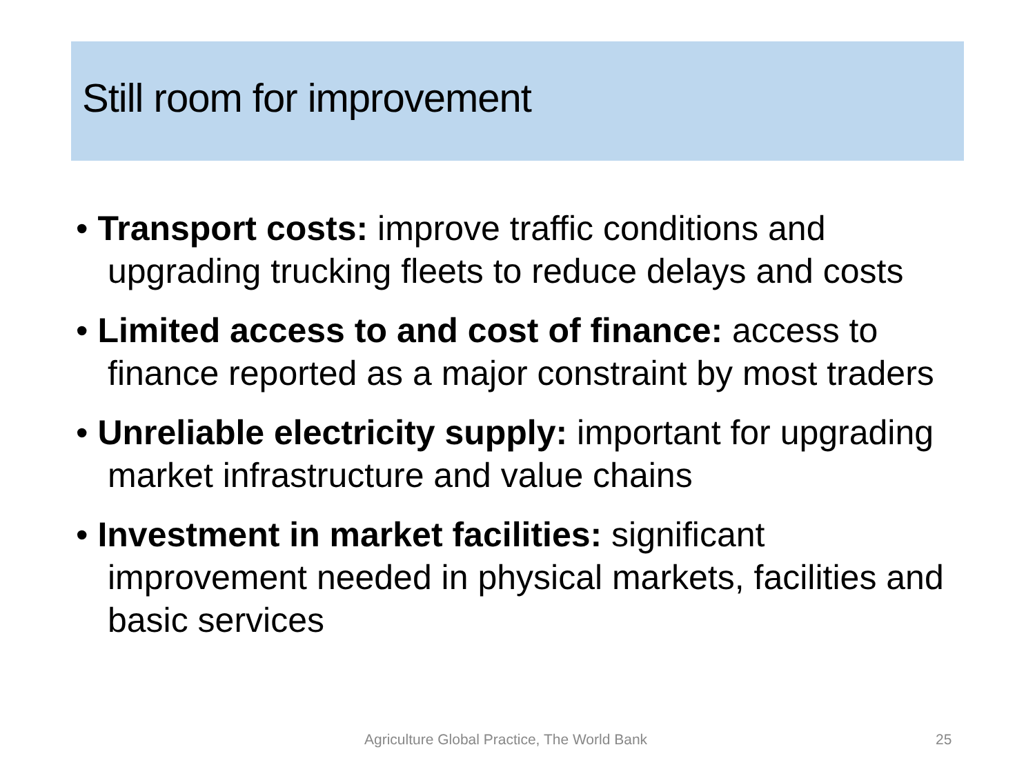Still room for improvement
• Transport costs: improve traffic conditions and upgrading trucking fleets to reduce delays and costs
• Limited access to and cost of finance: access to finance reported as a major constraint by most traders
• Unreliable electricity supply: important for upgrading market infrastructure and value chains
• Investment in market facilities: significant improvement needed in physical markets, facilities and basic services
Agriculture Global Practice, The World Bank
25